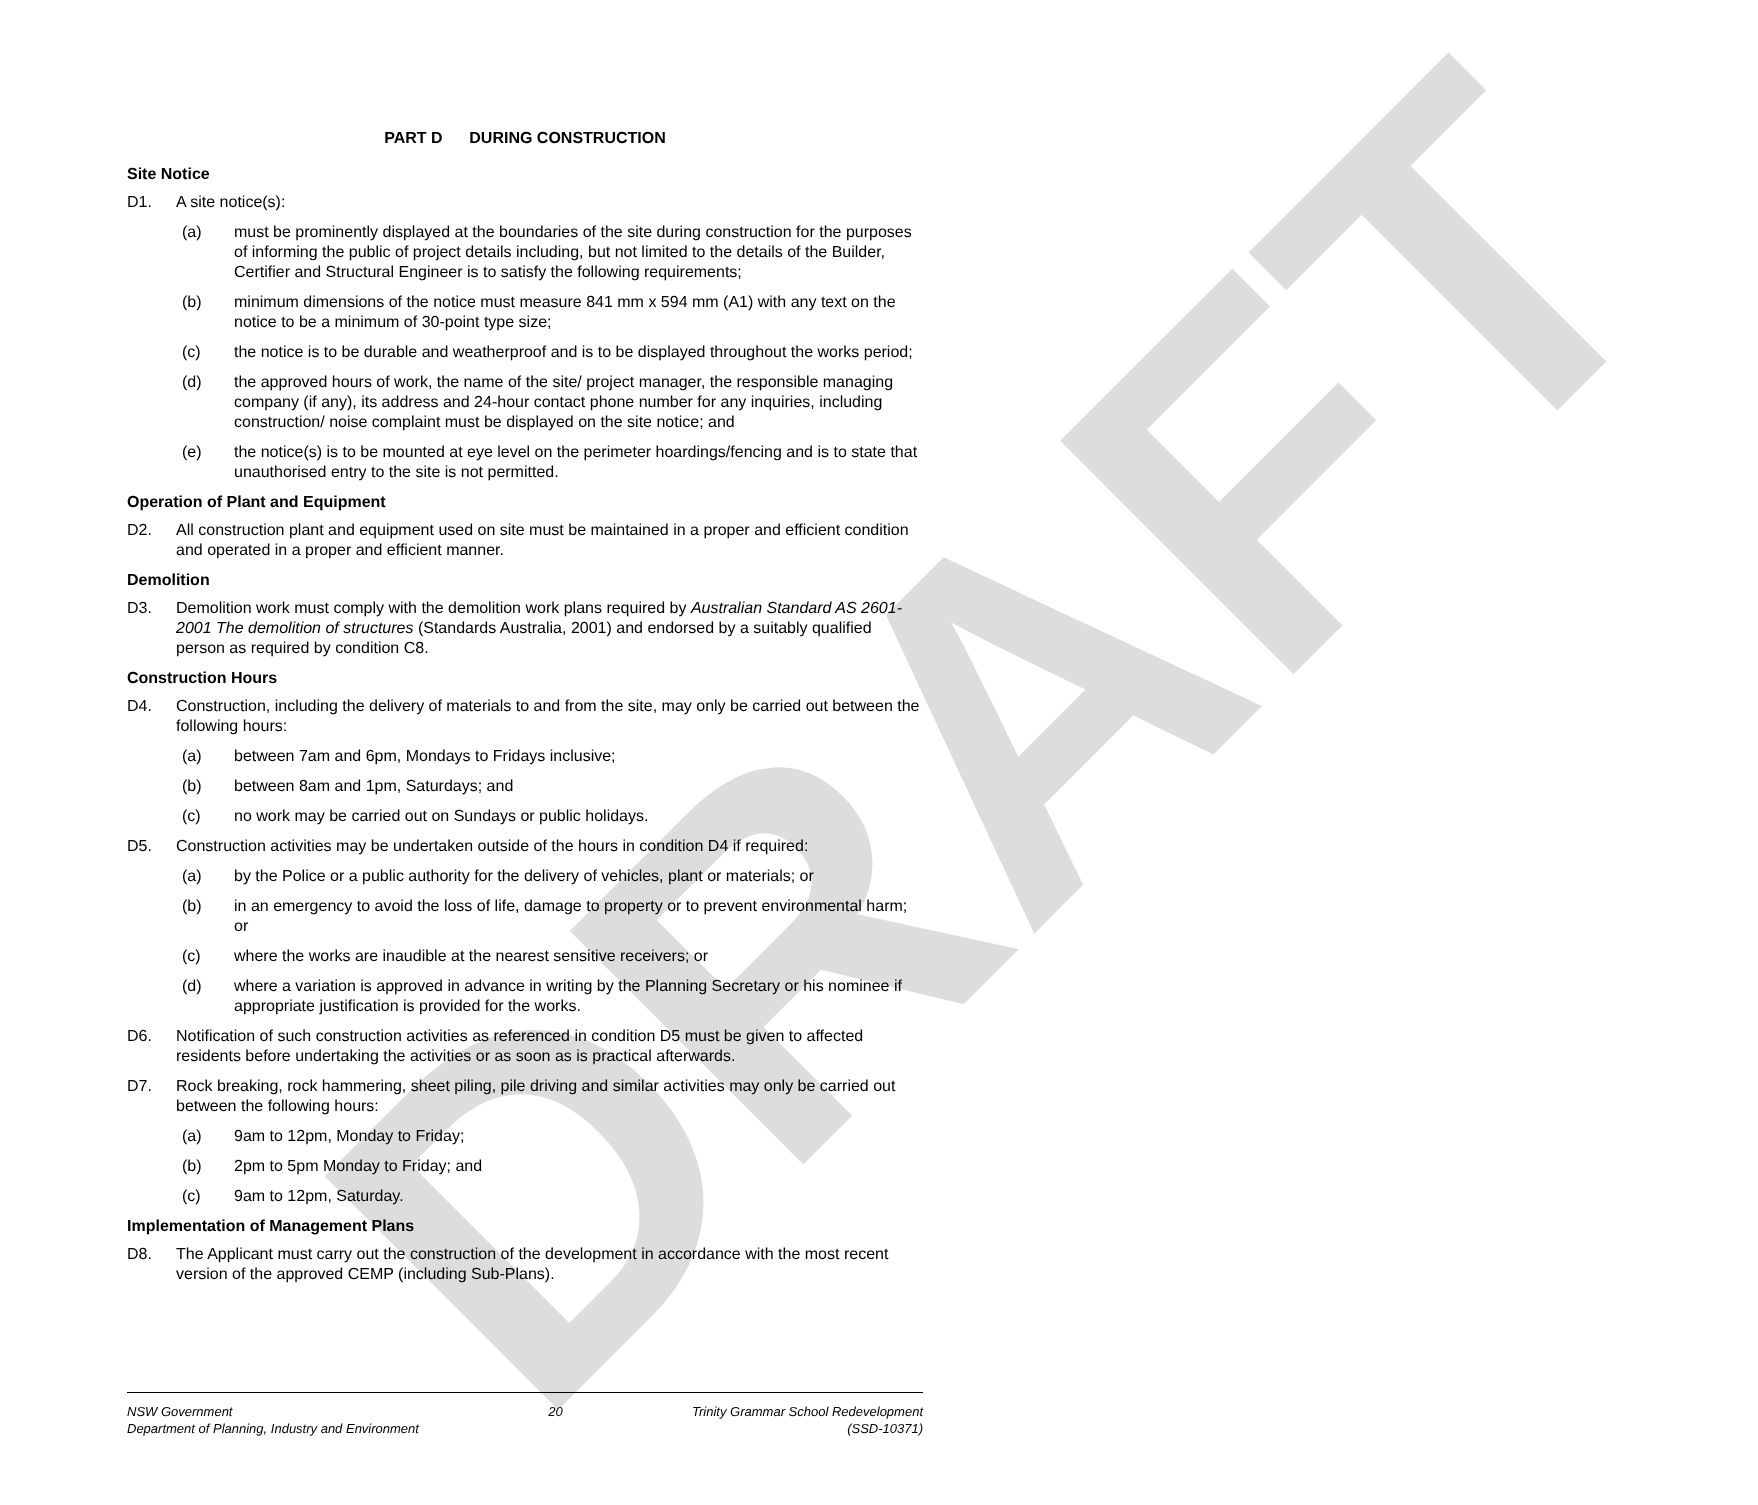DRAFT
PART D DURING CONSTRUCTION
Site Notice
D1. A site notice(s):
(a) must be prominently displayed at the boundaries of the site during construction for the purposes of informing the public of project details including, but not limited to the details of the Builder, Certifier and Structural Engineer is to satisfy the following requirements;
(b) minimum dimensions of the notice must measure 841 mm x 594 mm (A1) with any text on the notice to be a minimum of 30-point type size;
(c) the notice is to be durable and weatherproof and is to be displayed throughout the works period;
(d) the approved hours of work, the name of the site/ project manager, the responsible managing company (if any), its address and 24-hour contact phone number for any inquiries, including construction/ noise complaint must be displayed on the site notice; and
(e) the notice(s) is to be mounted at eye level on the perimeter hoardings/fencing and is to state that unauthorised entry to the site is not permitted.
Operation of Plant and Equipment
D2. All construction plant and equipment used on site must be maintained in a proper and efficient condition and operated in a proper and efficient manner.
Demolition
D3. Demolition work must comply with the demolition work plans required by Australian Standard AS 2601-2001 The demolition of structures (Standards Australia, 2001) and endorsed by a suitably qualified person as required by condition C8.
Construction Hours
D4. Construction, including the delivery of materials to and from the site, may only be carried out between the following hours:
(a) between 7am and 6pm, Mondays to Fridays inclusive;
(b) between 8am and 1pm, Saturdays; and
(c) no work may be carried out on Sundays or public holidays.
D5. Construction activities may be undertaken outside of the hours in condition D4 if required:
(a) by the Police or a public authority for the delivery of vehicles, plant or materials; or
(b) in an emergency to avoid the loss of life, damage to property or to prevent environmental harm; or
(c) where the works are inaudible at the nearest sensitive receivers; or
(d) where a variation is approved in advance in writing by the Planning Secretary or his nominee if appropriate justification is provided for the works.
D6. Notification of such construction activities as referenced in condition D5 must be given to affected residents before undertaking the activities or as soon as is practical afterwards.
D7. Rock breaking, rock hammering, sheet piling, pile driving and similar activities may only be carried out between the following hours:
(a) 9am to 12pm, Monday to Friday;
(b) 2pm to 5pm Monday to Friday; and
(c) 9am to 12pm, Saturday.
Implementation of Management Plans
D8. The Applicant must carry out the construction of the development in accordance with the most recent version of the approved CEMP (including Sub-Plans).
NSW Government
Department of Planning, Industry and Environment
20 Trinity Grammar School Redevelopment
(SSD-10371)